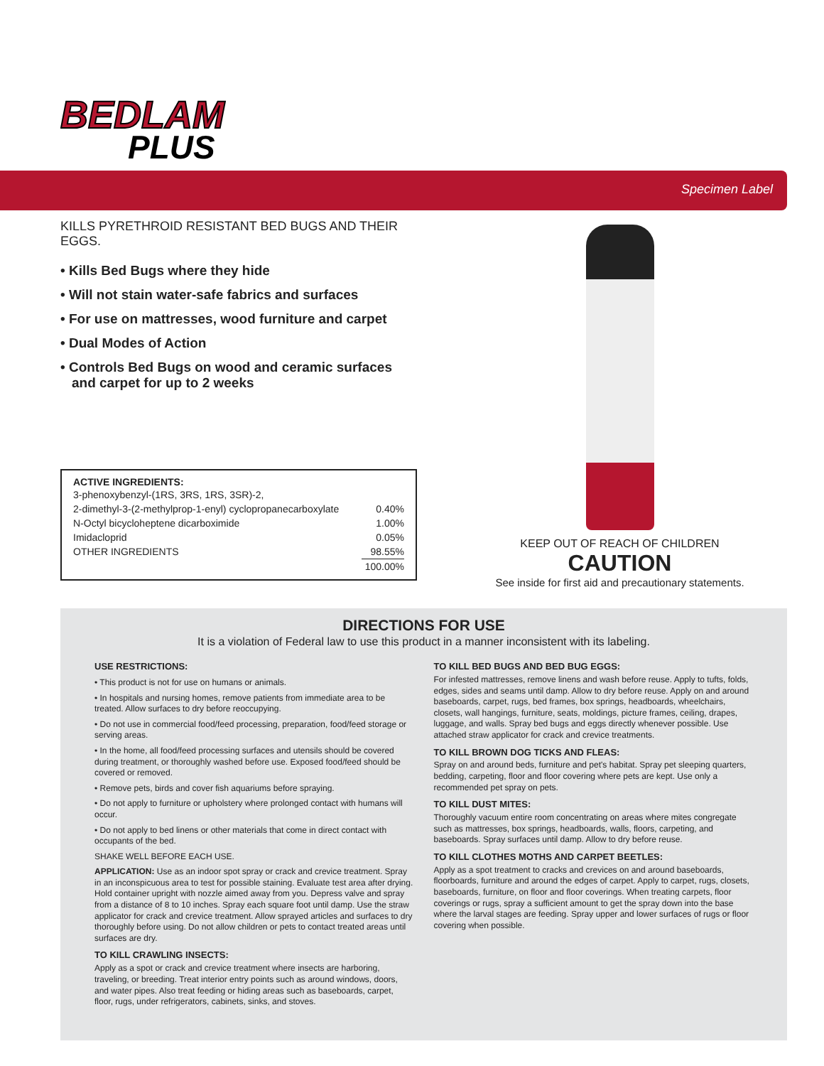BEDLAM
PLUS
Specimen Label
KILLS PYRETHROID RESISTANT BED BUGS AND THEIR EGGS.
• Kills Bed Bugs where they hide
• Will not stain water-safe fabrics and surfaces
• For use on mattresses, wood furniture and carpet
• Dual Modes of Action
• Controls Bed Bugs on wood and ceramic surfaces and carpet for up to 2 weeks
ACTIVE INGREDIENTS:
| 3-phenoxybenzyl-(1RS, 3RS, 1RS, 3SR)-2, | |
| 2-dimethyl-3-(2-methylprop-1-enyl) cyclopropanecarboxylate | 0.40% |
| N-Octyl bicycloheptene dicarboximide | 1.00% |
| Imidacloprid | 0.05% |
| OTHER INGREDIENTS | 98.55% |
| | 100.00% |
KEEP OUT OF REACH OF CHILDREN
CAUTION
See inside for first aid and precautionary statements.
DIRECTIONS FOR USE
It is a violation of Federal law to use this product in a manner inconsistent with its labeling.
USE RESTRICTIONS:
• This product is not for use on humans or animals.
• In hospitals and nursing homes, remove patients from immediate area to be treated. Allow surfaces to dry before reoccupying.
• Do not use in commercial food/feed processing, preparation, food/feed storage or serving areas.
• In the home, all food/feed processing surfaces and utensils should be covered during treatment, or thoroughly washed before use. Exposed food/feed should be covered or removed.
• Remove pets, birds and cover fish aquariums before spraying.
• Do not apply to furniture or upholstery where prolonged contact with humans will occur.
• Do not apply to bed linens or other materials that come in direct contact with occupants of the bed.
SHAKE WELL BEFORE EACH USE.
APPLICATION: Use as an indoor spot spray or crack and crevice treatment. Spray in an inconspicuous area to test for possible staining. Evaluate test area after drying. Hold container upright with nozzle aimed away from you. Depress valve and spray from a distance of 8 to 10 inches. Spray each square foot until damp. Use the straw applicator for crack and crevice treatment. Allow sprayed articles and surfaces to dry thoroughly before using. Do not allow children or pets to contact treated areas until surfaces are dry.
TO KILL CRAWLING INSECTS:
Apply as a spot or crack and crevice treatment where insects are harboring, traveling, or breeding. Treat interior entry points such as around windows, doors, and water pipes. Also treat feeding or hiding areas such as baseboards, carpet, floor, rugs, under refrigerators, cabinets, sinks, and stoves.
TO KILL BED BUGS AND BED BUG EGGS:
For infested mattresses, remove linens and wash before reuse. Apply to tufts, folds, edges, sides and seams until damp. Allow to dry before reuse. Apply on and around baseboards, carpet, rugs, bed frames, box springs, headboards, wheelchairs, closets, wall hangings, furniture, seats, moldings, picture frames, ceiling, drapes, luggage, and walls. Spray bed bugs and eggs directly whenever possible. Use attached straw applicator for crack and crevice treatments.
TO KILL BROWN DOG TICKS AND FLEAS:
Spray on and around beds, furniture and pet's habitat. Spray pet sleeping quarters, bedding, carpeting, floor and floor covering where pets are kept. Use only a recommended pet spray on pets.
TO KILL DUST MITES:
Thoroughly vacuum entire room concentrating on areas where mites congregate such as mattresses, box springs, headboards, walls, floors, carpeting, and baseboards. Spray surfaces until damp. Allow to dry before reuse.
TO KILL CLOTHES MOTHS AND CARPET BEETLES:
Apply as a spot treatment to cracks and crevices on and around baseboards, floorboards, furniture and around the edges of carpet. Apply to carpet, rugs, closets, baseboards, furniture, on floor and floor coverings. When treating carpets, floor coverings or rugs, spray a sufficient amount to get the spray down into the base where the larval stages are feeding. Spray upper and lower surfaces of rugs or floor covering when possible.